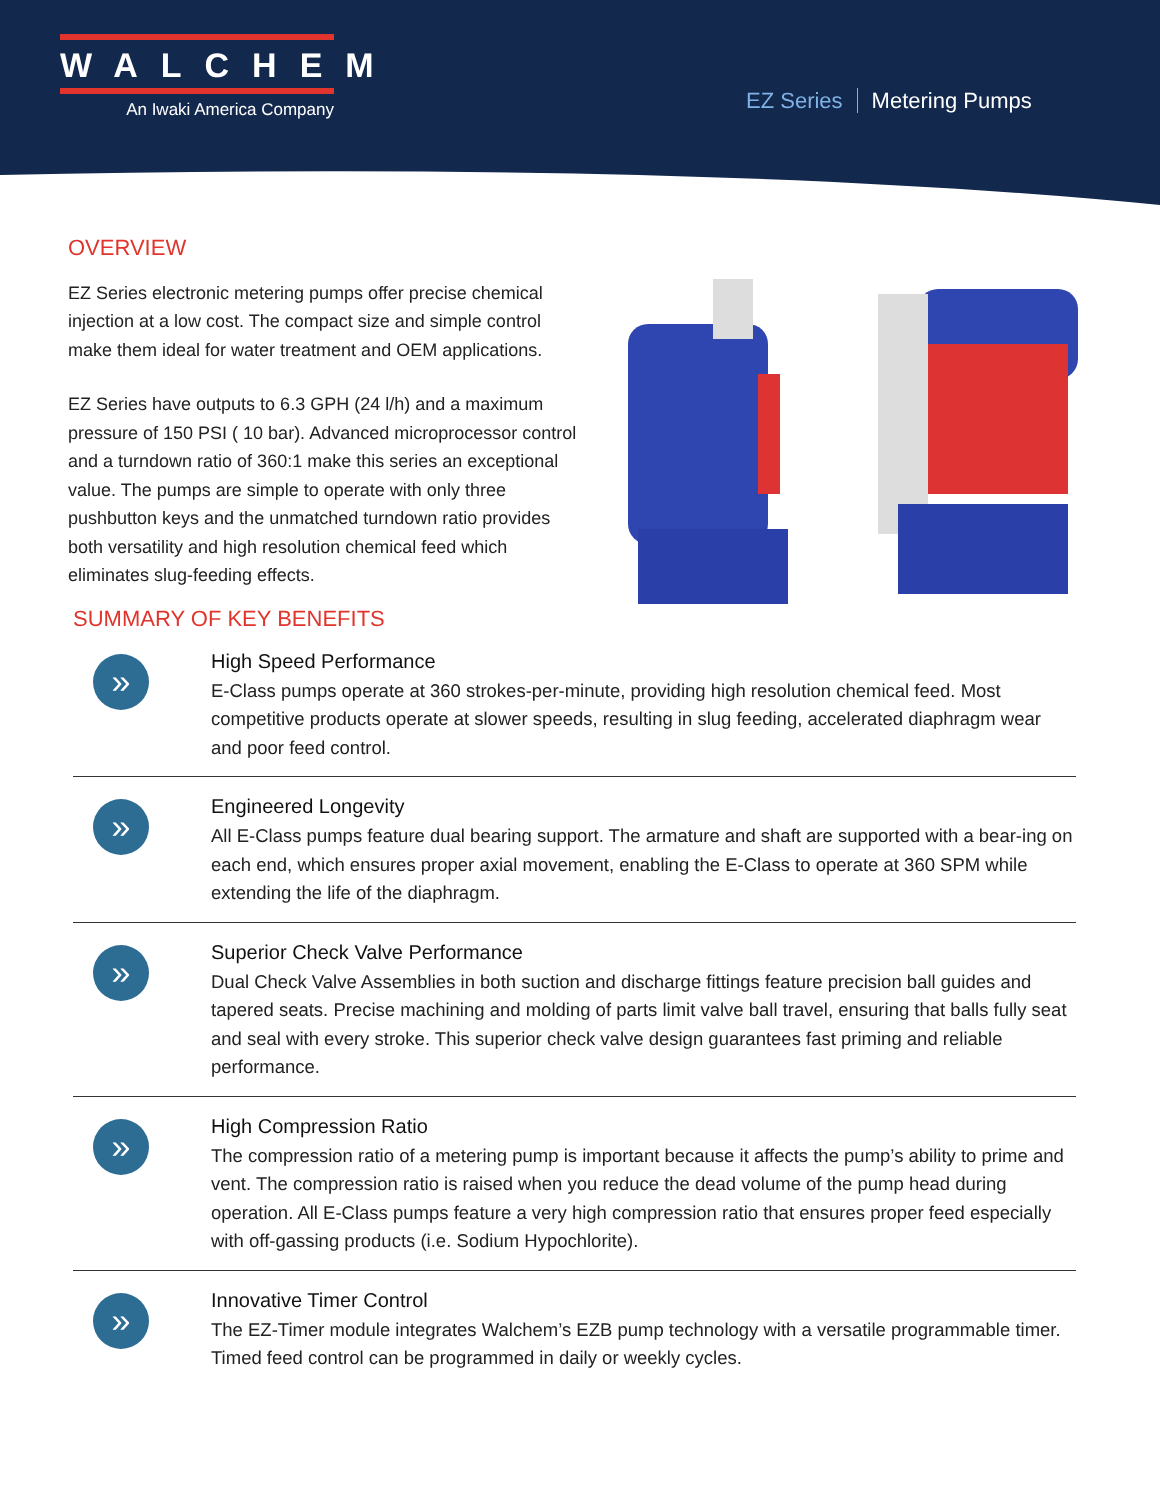WALCHEM
An Iwaki America Company
EZ Series Metering Pumps
OVERVIEW
EZ Series electronic metering pumps offer precise chemical injection at a low cost. The compact size and simple control make them ideal for water treatment and OEM applications.
EZ Series have outputs to 6.3 GPH (24 l/h) and a maximum pressure of 150 PSI ( 10 bar). Advanced microprocessor control and a turndown ratio of 360:1 make this series an exceptional value. The pumps are simple to operate with only three pushbutton keys and the unmatched turndown ratio provides both versatility and high resolution chemical feed which eliminates slug-feeding effects.
SUMMARY OF KEY BENEFITS
»
High Speed Performance
E-Class pumps operate at 360 strokes-per-minute, providing high resolution chemical feed. Most competitive products operate at slower speeds, resulting in slug feeding, accelerated diaphragm wear and poor feed control.
»
Engineered Longevity
All E-Class pumps feature dual bearing support. The armature and shaft are supported with a bear-ing on each end, which ensures proper axial movement, enabling the E-Class to operate at 360 SPM while extending the life of the diaphragm.
»
Superior Check Valve Performance
Dual Check Valve Assemblies in both suction and discharge fittings feature precision ball guides and tapered seats. Precise machining and molding of parts limit valve ball travel, ensuring that balls fully seat and seal with every stroke. This superior check valve design guarantees fast priming and reliable performance.
»
High Compression Ratio
The compression ratio of a metering pump is important because it affects the pump’s ability to prime and vent. The compression ratio is raised when you reduce the dead volume of the pump head during operation. All E-Class pumps feature a very high compression ratio that ensures proper feed especially with off-gassing products (i.e. Sodium Hypochlorite).
»
Innovative Timer Control
The EZ-Timer module integrates Walchem’s EZB pump technology with a versatile programmable timer. Timed feed control can be programmed in daily or weekly cycles.